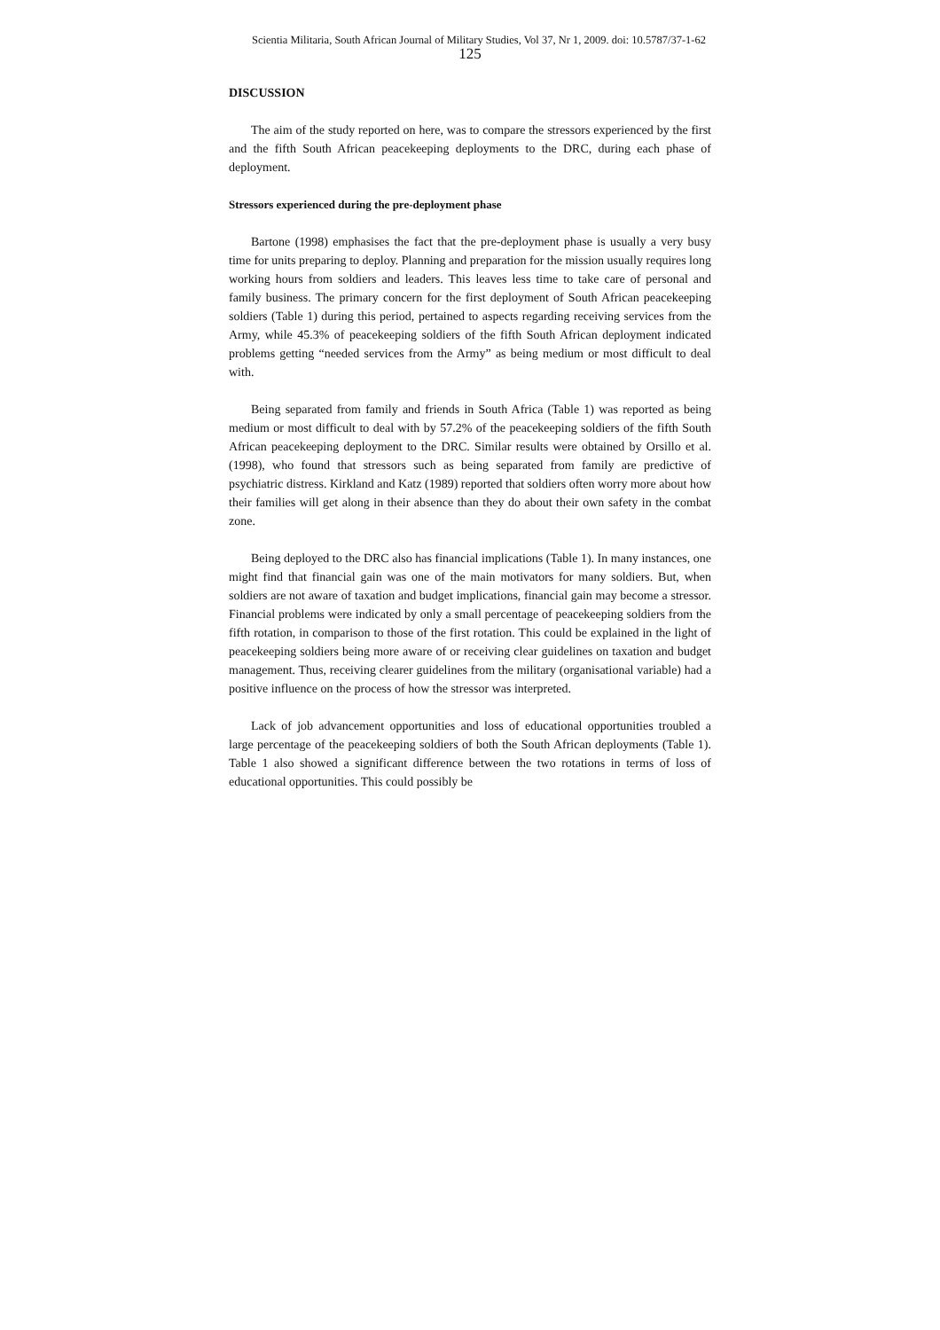Scientia Militaria, South African Journal of Military Studies, Vol 37, Nr 1, 2009. doi: 10.5787/37-1-62
125
DISCUSSION
The aim of the study reported on here, was to compare the stressors experienced by the first and the fifth South African peacekeeping deployments to the DRC, during each phase of deployment.
Stressors experienced during the pre-deployment phase
Bartone (1998) emphasises the fact that the pre-deployment phase is usually a very busy time for units preparing to deploy. Planning and preparation for the mission usually requires long working hours from soldiers and leaders. This leaves less time to take care of personal and family business. The primary concern for the first deployment of South African peacekeeping soldiers (Table 1) during this period, pertained to aspects regarding receiving services from the Army, while 45.3% of peacekeeping soldiers of the fifth South African deployment indicated problems getting “needed services from the Army” as being medium or most difficult to deal with.
Being separated from family and friends in South Africa (Table 1) was reported as being medium or most difficult to deal with by 57.2% of the peacekeeping soldiers of the fifth South African peacekeeping deployment to the DRC. Similar results were obtained by Orsillo et al. (1998), who found that stressors such as being separated from family are predictive of psychiatric distress. Kirkland and Katz (1989) reported that soldiers often worry more about how their families will get along in their absence than they do about their own safety in the combat zone.
Being deployed to the DRC also has financial implications (Table 1). In many instances, one might find that financial gain was one of the main motivators for many soldiers. But, when soldiers are not aware of taxation and budget implications, financial gain may become a stressor. Financial problems were indicated by only a small percentage of peacekeeping soldiers from the fifth rotation, in comparison to those of the first rotation. This could be explained in the light of peacekeeping soldiers being more aware of or receiving clear guidelines on taxation and budget management. Thus, receiving clearer guidelines from the military (organisational variable) had a positive influence on the process of how the stressor was interpreted.
Lack of job advancement opportunities and loss of educational opportunities troubled a large percentage of the peacekeeping soldiers of both the South African deployments (Table 1). Table 1 also showed a significant difference between the two rotations in terms of loss of educational opportunities. This could possibly be